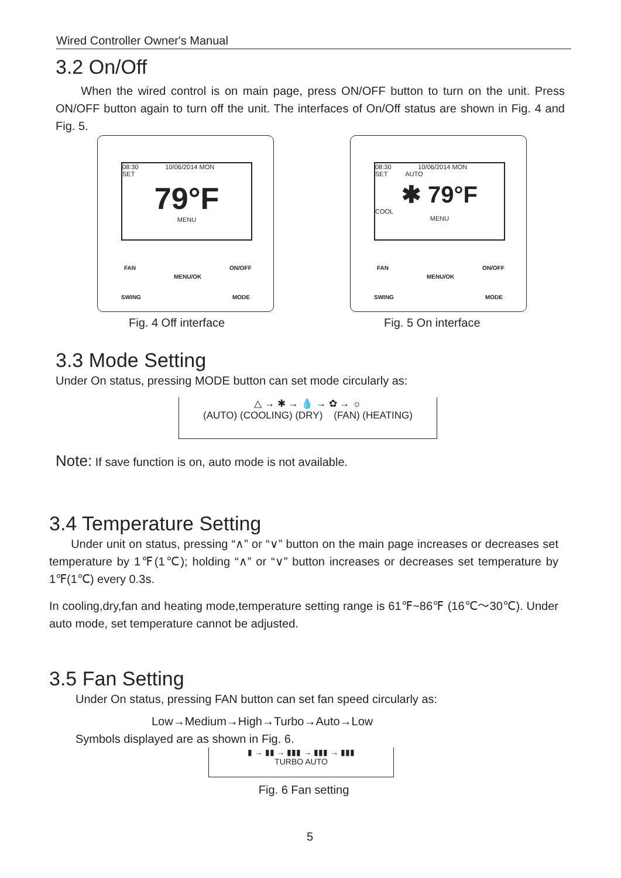Wired Controller Owner's Manual
3.2 On/Off
When the wired control is on main page, press ON/OFF button to turn on the unit. Press ON/OFF button again to turn off the unit. The interfaces of On/Off status are shown in Fig. 4 and Fig. 5.
08:30 10/06/2014 MON
SET
79°F
MENU
FAN
MENU/OK
ON/OFF
SWING MODE
08:30 10/06/2014 MON
SET AUTO
✱ 79°F
COOL
MENU
FAN
MENU/OK
ON/OFF
SWING MODE
Fig. 4 Off interface Fig. 5 On interface
3.3 Mode Setting
Under On status, pressing MODE button can set mode circularly as:
△ → ✱ → 💧 → ✿ → ☼
(AUTO) (COOLING) (DRY) (FAN) (HEATING)
Note: If save function is on, auto mode is not available.
3.4 Temperature Setting
Under unit on status, pressing “∧” or “∨” button on the main page increases or decreases set temperature by 1℉(1℃); holding “∧” or “∨” button increases or decreases set temperature by 1℉(1℃) every 0.3s.
In cooling,dry,fan and heating mode,temperature setting range is 61℉~86℉ (16℃～30℃). Under auto mode, set temperature cannot be adjusted.
3.5 Fan Setting
Under On status, pressing FAN button can set fan speed circularly as:
Low→Medium→High→Turbo→Auto→Low
Symbols displayed are as shown in Fig. 6.
▮ → ▮▮ → ▮▮▮ → ▮▮▮ → ▮▮▮
TURBO AUTO
Fig. 6 Fan setting
5